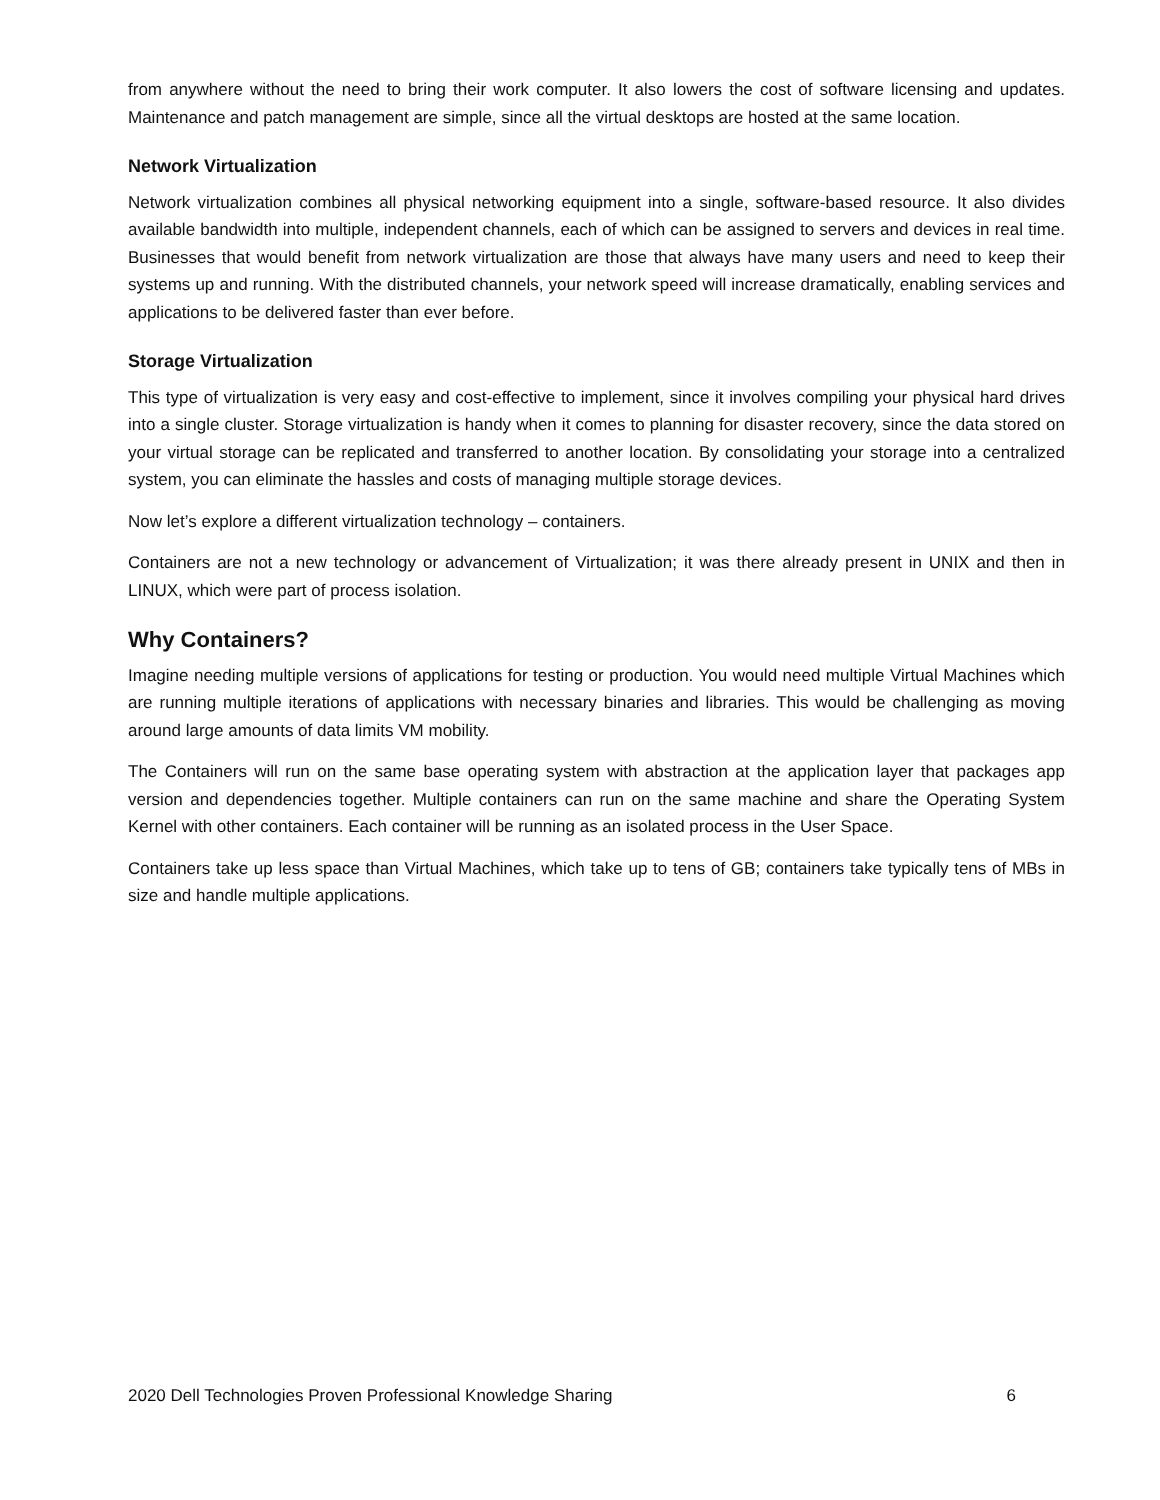from anywhere without the need to bring their work computer. It also lowers the cost of software licensing and updates. Maintenance and patch management are simple, since all the virtual desktops are hosted at the same location.
Network Virtualization
Network virtualization combines all physical networking equipment into a single, software-based resource. It also divides available bandwidth into multiple, independent channels, each of which can be assigned to servers and devices in real time. Businesses that would benefit from network virtualization are those that always have many users and need to keep their systems up and running. With the distributed channels, your network speed will increase dramatically, enabling services and applications to be delivered faster than ever before.
Storage Virtualization
This type of virtualization is very easy and cost-effective to implement, since it involves compiling your physical hard drives into a single cluster. Storage virtualization is handy when it comes to planning for disaster recovery, since the data stored on your virtual storage can be replicated and transferred to another location. By consolidating your storage into a centralized system, you can eliminate the hassles and costs of managing multiple storage devices.
Now let’s explore a different virtualization technology – containers.
Containers are not a new technology or advancement of Virtualization; it was there already present in UNIX and then in LINUX, which were part of process isolation.
Why Containers?
Imagine needing multiple versions of applications for testing or production. You would need multiple Virtual Machines which are running multiple iterations of applications with necessary binaries and libraries. This would be challenging as moving around large amounts of data limits VM mobility.
The Containers will run on the same base operating system with abstraction at the application layer that packages app version and dependencies together. Multiple containers can run on the same machine and share the Operating System Kernel with other containers. Each container will be running as an isolated process in the User Space.
Containers take up less space than Virtual Machines, which take up to tens of GB; containers take typically tens of MBs in size and handle multiple applications.
2020 Dell Technologies Proven Professional Knowledge Sharing 6